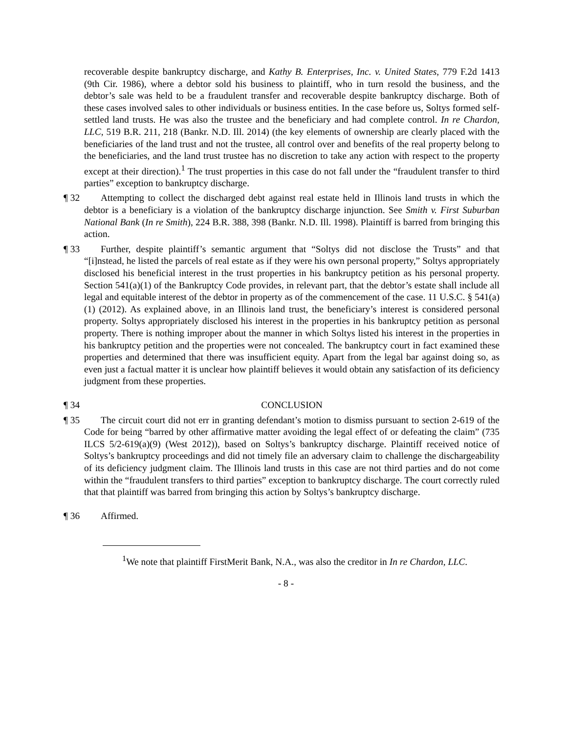recoverable despite bankruptcy discharge, and Kathy B. Enterprises, Inc. v. United States, 779 F.2d 1413 (9th Cir. 1986), where a debtor sold his business to plaintiff, who in turn resold the business, and the debtor’s sale was held to be a fraudulent transfer and recoverable despite bankruptcy discharge. Both of these cases involved sales to other individuals or business entities. In the case before us, Soltys formed self-settled land trusts. He was also the trustee and the beneficiary and had complete control. In re Chardon, LLC, 519 B.R. 211, 218 (Bankr. N.D. Ill. 2014) (the key elements of ownership are clearly placed with the beneficiaries of the land trust and not the trustee, all control over and benefits of the real property belong to the beneficiaries, and the land trust trustee has no discretion to take any action with respect to the property except at their direction).<sup>1</sup> The trust properties in this case do not fall under the “fraudulent transfer to third parties” exception to bankruptcy discharge.
¶ 32 Attempting to collect the discharged debt against real estate held in Illinois land trusts in which the debtor is a beneficiary is a violation of the bankruptcy discharge injunction. See Smith v. First Suburban National Bank (In re Smith), 224 B.R. 388, 398 (Bankr. N.D. Ill. 1998). Plaintiff is barred from bringing this action.
¶ 33 Further, despite plaintiff’s semantic argument that “Soltys did not disclose the Trusts” and that “[i]nstead, he listed the parcels of real estate as if they were his own personal property,” Soltys appropriately disclosed his beneficial interest in the trust properties in his bankruptcy petition as his personal property. Section 541(a)(1) of the Bankruptcy Code provides, in relevant part, that the debtor’s estate shall include all legal and equitable interest of the debtor in property as of the commencement of the case. 11 U.S.C. § 541(a)(1) (2012). As explained above, in an Illinois land trust, the beneficiary’s interest is considered personal property. Soltys appropriately disclosed his interest in the properties in his bankruptcy petition as personal property. There is nothing improper about the manner in which Soltys listed his interest in the properties in his bankruptcy petition and the properties were not concealed. The bankruptcy court in fact examined these properties and determined that there was insufficient equity. Apart from the legal bar against doing so, as even just a factual matter it is unclear how plaintiff believes it would obtain any satisfaction of its deficiency judgment from these properties.
¶ 34 CONCLUSION
¶ 35 The circuit court did not err in granting defendant’s motion to dismiss pursuant to section 2-619 of the Code for being “barred by other affirmative matter avoiding the legal effect of or defeating the claim” (735 ILCS 5/2-619(a)(9) (West 2012)), based on Soltys’s bankruptcy discharge. Plaintiff received notice of Soltys’s bankruptcy proceedings and did not timely file an adversary claim to challenge the dischargeability of its deficiency judgment claim. The Illinois land trusts in this case are not third parties and do not come within the “fraudulent transfers to third parties” exception to bankruptcy discharge. The court correctly ruled that that plaintiff was barred from bringing this action by Soltys’s bankruptcy discharge.
¶ 36 Affirmed.
<sup>1</sup> We note that plaintiff FirstMerit Bank, N.A., was also the creditor in In re Chardon, LLC.
- 8 -